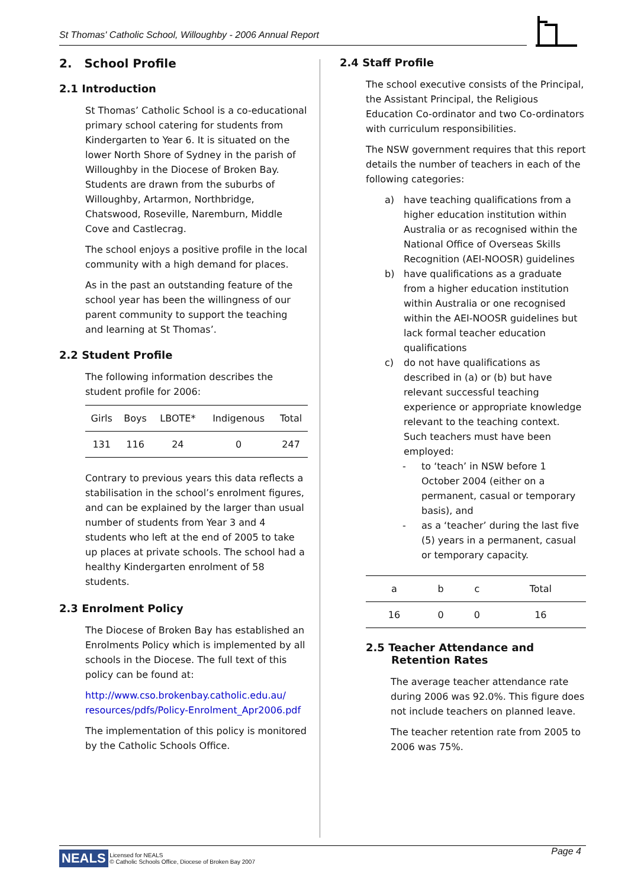St Thomas' Catholic School, Willoughby - 2006 Annual Report
2. School Profile
2.1 Introduction
St Thomas’ Catholic School is a co-educational primary school catering for students from Kindergarten to Year 6. It is situated on the lower North Shore of Sydney in the parish of Willoughby in the Diocese of Broken Bay. Students are drawn from the suburbs of Willoughby, Artarmon, Northbridge, Chatswood, Roseville, Naremburn, Middle Cove and Castlecrag.
The school enjoys a positive profile in the local community with a high demand for places.
As in the past an outstanding feature of the school year has been the willingness of our parent community to support the teaching and learning at St Thomas’.
2.2 Student Profile
The following information describes the student profile for 2006:
| Girls | Boys | LBOTE* | Indigenous | Total |
| --- | --- | --- | --- | --- |
| 131 | 116 | 24 | 0 | 247 |
Contrary to previous years this data reflects a stabilisation in the school’s enrolment figures, and can be explained by the larger than usual number of students from Year 3 and 4 students who left at the end of 2005 to take up places at private schools. The school had a healthy Kindergarten enrolment of 58 students.
2.3 Enrolment Policy
The Diocese of Broken Bay has established an Enrolments Policy which is implemented by all schools in the Diocese. The full text of this policy can be found at:
http://www.cso.brokenbay.catholic.edu.au/ resources/pdfs/Policy-Enrolment_Apr2006.pdf
The implementation of this policy is monitored by the Catholic Schools Office.
2.4 Staff Profile
The school executive consists of the Principal, the Assistant Principal, the Religious Education Co-ordinator and two Co-ordinators with curriculum responsibilities.
The NSW government requires that this report details the number of teachers in each of the following categories:
a) have teaching qualifications from a higher education institution within Australia or as recognised within the National Office of Overseas Skills Recognition (AEI-NOOSR) guidelines
b) have qualifications as a graduate from a higher education institution within Australia or one recognised within the AEI-NOOSR guidelines but lack formal teacher education qualifications
c) do not have qualifications as described in (a) or (b) but have relevant successful teaching experience or appropriate knowledge relevant to the teaching context. Such teachers must have been employed:
- to ‘teach’ in NSW before 1 October 2004 (either on a permanent, casual or temporary basis), and
- as a ‘teacher’ during the last five (5) years in a permanent, casual or temporary capacity.
| a | b | c | Total |
| --- | --- | --- | --- |
| 16 | 0 | 0 | 16 |
2.5 Teacher Attendance and Retention Rates
The average teacher attendance rate during 2006 was 92.0%. This figure does not include teachers on planned leave.
The teacher retention rate from 2005 to 2006 was 75%.
Page 4
NEALS Licensed for NEALS
© Catholic Schools Office, Diocese of Broken Bay 2007